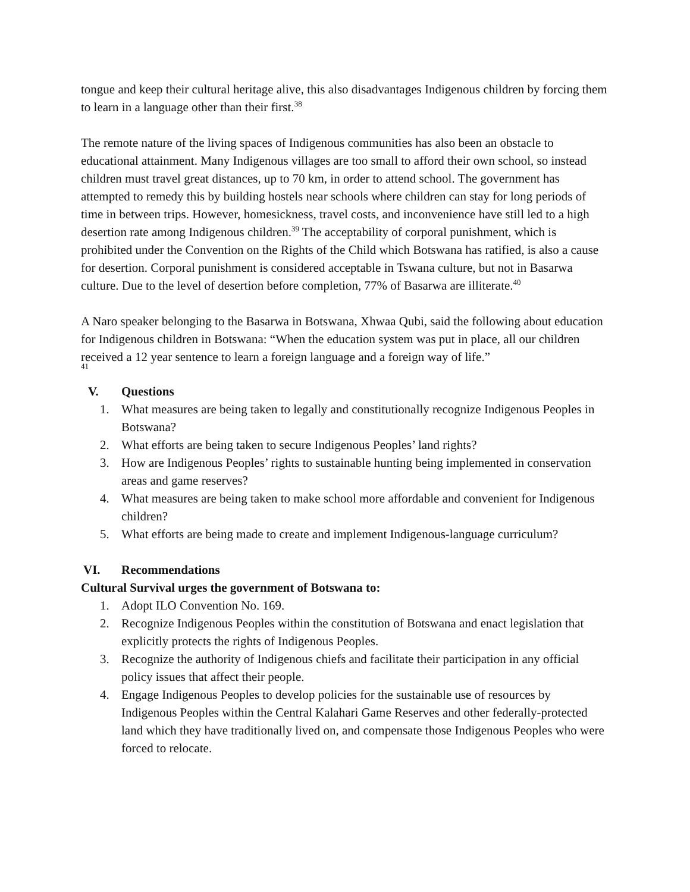tongue and keep their cultural heritage alive, this also disadvantages Indigenous children by forcing them to learn in a language other than their first.<sup>38</sup>
The remote nature of the living spaces of Indigenous communities has also been an obstacle to educational attainment. Many Indigenous villages are too small to afford their own school, so instead children must travel great distances, up to 70 km, in order to attend school. The government has attempted to remedy this by building hostels near schools where children can stay for long periods of time in between trips. However, homesickness, travel costs, and inconvenience have still led to a high desertion rate among Indigenous children.<sup>39</sup> The acceptability of corporal punishment, which is prohibited under the Convention on the Rights of the Child which Botswana has ratified, is also a cause for desertion. Corporal punishment is considered acceptable in Tswana culture, but not in Basarwa culture. Due to the level of desertion before completion, 77% of Basarwa are illiterate.<sup>40</sup>
A Naro speaker belonging to the Basarwa in Botswana, Xhwaa Qubi, said the following about education for Indigenous children in Botswana: “When the education system was put in place, all our children received a 12 year sentence to learn a foreign language and a foreign way of life.”
<sup>41</sup>
V. Questions
1. What measures are being taken to legally and constitutionally recognize Indigenous Peoples in Botswana?
2. What efforts are being taken to secure Indigenous Peoples’ land rights?
3. How are Indigenous Peoples’ rights to sustainable hunting being implemented in conservation areas and game reserves?
4. What measures are being taken to make school more affordable and convenient for Indigenous children?
5. What efforts are being made to create and implement Indigenous-language curriculum?
VI. Recommendations
Cultural Survival urges the government of Botswana to:
1. Adopt ILO Convention No. 169.
2. Recognize Indigenous Peoples within the constitution of Botswana and enact legislation that explicitly protects the rights of Indigenous Peoples.
3. Recognize the authority of Indigenous chiefs and facilitate their participation in any official policy issues that affect their people.
4. Engage Indigenous Peoples to develop policies for the sustainable use of resources by Indigenous Peoples within the Central Kalahari Game Reserves and other federally-protected land which they have traditionally lived on, and compensate those Indigenous Peoples who were forced to relocate.